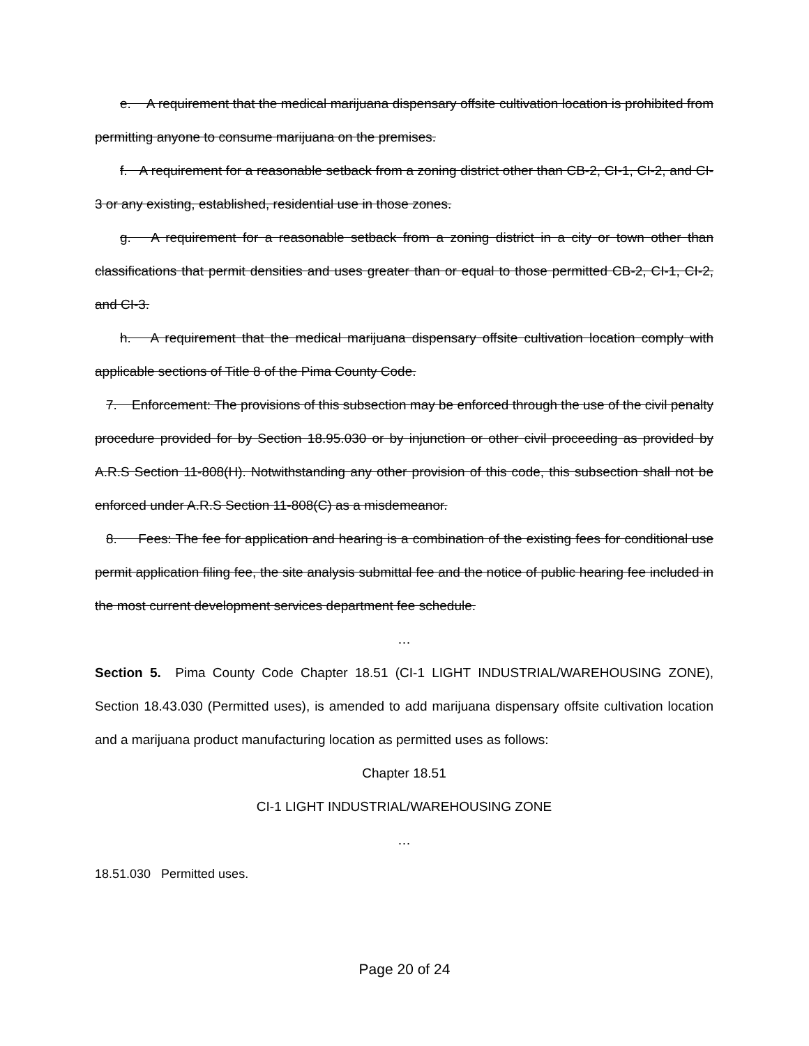e. A requirement that the medical marijuana dispensary offsite cultivation location is prohibited from permitting anyone to consume marijuana on the premises.
f. A requirement for a reasonable setback from a zoning district other than CB-2, CI-1, CI-2, and CI-3 or any existing, established, residential use in those zones.
g. A requirement for a reasonable setback from a zoning district in a city or town other than classifications that permit densities and uses greater than or equal to those permitted CB-2, CI-1, CI-2, and CI-3.
h. A requirement that the medical marijuana dispensary offsite cultivation location comply with applicable sections of Title 8 of the Pima County Code.
7. Enforcement: The provisions of this subsection may be enforced through the use of the civil penalty procedure provided for by Section 18.95.030 or by injunction or other civil proceeding as provided by A.R.S Section 11-808(H). Notwithstanding any other provision of this code, this subsection shall not be enforced under A.R.S Section 11-808(C) as a misdemeanor.
8. Fees: The fee for application and hearing is a combination of the existing fees for conditional use permit application filing fee, the site analysis submittal fee and the notice of public hearing fee included in the most current development services department fee schedule.
…
Section 5. Pima County Code Chapter 18.51 (CI-1 LIGHT INDUSTRIAL/WAREHOUSING ZONE), Section 18.43.030 (Permitted uses), is amended to add marijuana dispensary offsite cultivation location and a marijuana product manufacturing location as permitted uses as follows:
Chapter 18.51
CI-1 LIGHT INDUSTRIAL/WAREHOUSING ZONE
…
18.51.030 Permitted uses.
Page 20 of 24